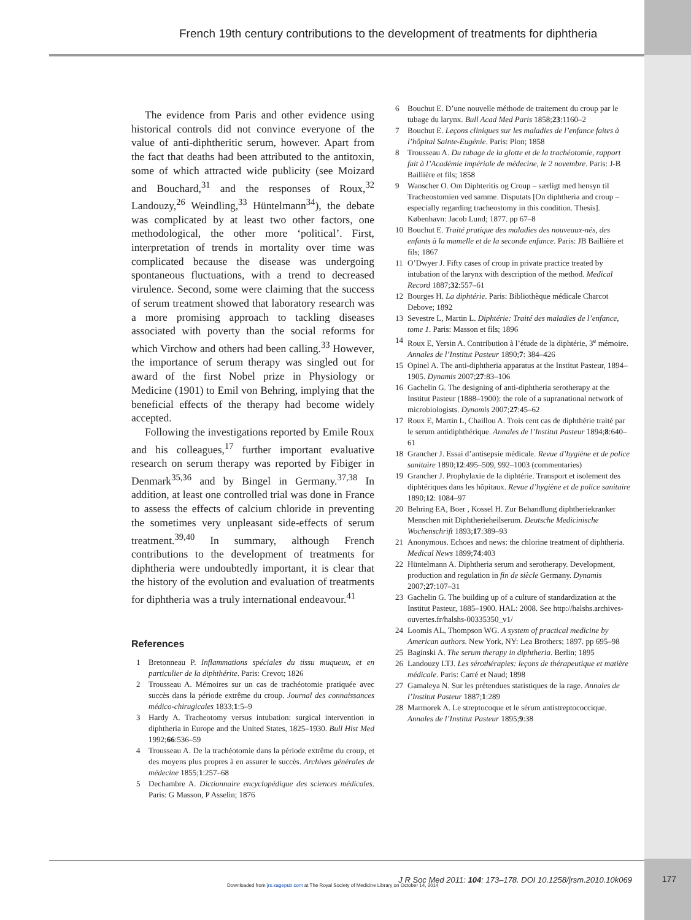French 19th century contributions to the development of treatments for diphtheria
The evidence from Paris and other evidence using historical controls did not convince everyone of the value of anti-diphtheritic serum, however. Apart from the fact that deaths had been attributed to the antitoxin, some of which attracted wide publicity (see Moizard and Bouchard,<sup>31</sup> and the responses of Roux,<sup>32</sup> Landouzy,<sup>26</sup> Weindling,<sup>33</sup> Hüntelmann<sup>34</sup>), the debate was complicated by at least two other factors, one methodological, the other more ‘political’. First, interpretation of trends in mortality over time was complicated because the disease was undergoing spontaneous fluctuations, with a trend to decreased virulence. Second, some were claiming that the success of serum treatment showed that laboratory research was a more promising approach to tackling diseases associated with poverty than the social reforms for which Virchow and others had been calling.<sup>33</sup> However, the importance of serum therapy was singled out for award of the first Nobel prize in Physiology or Medicine (1901) to Emil von Behring, implying that the beneficial effects of the therapy had become widely accepted.
Following the investigations reported by Emile Roux and his colleagues,<sup>17</sup> further important evaluative research on serum therapy was reported by Fibiger in Denmark<sup>35,36</sup> and by Bingel in Germany.<sup>37,38</sup> In addition, at least one controlled trial was done in France to assess the effects of calcium chloride in preventing the sometimes very unpleasant side-effects of serum treatment.<sup>39,40</sup> In summary, although French contributions to the development of treatments for diphtheria were undoubtedly important, it is clear that the history of the evolution and evaluation of treatments for diphtheria was a truly international endeavour.<sup>41</sup>
References
1 Bretonneau P. Inflammations spéciales du tissu muqueux, et en particulier de la diphthérite. Paris: Crevot; 1826
2 Trousseau A. Mémoires sur un cas de trachéotomie pratiquée avec succès dans la période extrême du croup. Journal des connaissances médico-chirugicales 1833;1:5–9
3 Hardy A. Tracheotomy versus intubation: surgical intervention in diphtheria in Europe and the United States, 1825–1930. Bull Hist Med 1992;66:536–59
4 Trousseau A. De la trachéotomie dans la période extrême du croup, et des moyens plus propres à en assurer le succès. Archives générales de médecine 1855;1:257–68
5 Dechambre A. Dictionnaire encyclopédique des sciences médicales. Paris: G Masson, P Asselin; 1876
6 Bouchut E. D’une nouvelle méthode de traitement du croup par le tubage du larynx. Bull Acad Med Paris 1858;23:1160–2
7 Bouchut E. Leçons cliniques sur les maladies de l’enfance faites à l’hôpital Sainte-Eugénie. Paris: Plon; 1858
8 Trousseau A. Du tubage de la glotte et de la trachéotomie, rapport fait à l’Académie impériale de médecine, le 2 novembre. Paris: J-B Baillière et fils; 1858
9 Wanscher O. Om Diphteritis og Croup – særligt med hensyn til Tracheostomien ved samme. Disputats [On diphtheria and croup – especially regarding tracheostomy in this condition. Thesis]. København: Jacob Lund; 1877. pp 67–8
10 Bouchut E. Traité pratique des maladies des nouveaux-nés, des enfants à la mamelle et de la seconde enfance. Paris: JB Baillière et fils; 1867
11 O’Dwyer J. Fifty cases of croup in private practice treated by intubation of the larynx with description of the method. Medical Record 1887;32:557–61
12 Bourges H. La diphtérie. Paris: Bibliothèque médicale Charcot Debove; 1892
13 Sevestre L, Martin L. Diphtérie: Traité des maladies de l’enfance, tome 1. Paris: Masson et fils; 1896
14 Roux E, Yersin A. Contribution à l’étude de la diphtérie, 3<sup>e</sup> mémoire. Annales de l’Institut Pasteur 1890;7: 384–426
15 Opinel A. The anti-diphtheria apparatus at the Institut Pasteur, 1894–1905. Dynamis 2007;27:83–106
16 Gachelin G. The designing of anti-diphtheria serotherapy at the Institut Pasteur (1888–1900): the role of a supranational network of microbiologists. Dynamis 2007;27:45–62
17 Roux E, Martin L, Chaillou A. Trois cent cas de diphthérie traité par le serum antidiphthérique. Annales de l’Institut Pasteur 1894;8:640–61
18 Grancher J. Essai d’antisepsie médicale. Revue d’hygiène et de police sanitaire 1890;12:495–509, 992–1003 (commentaries)
19 Grancher J. Prophylaxie de la diphtérie. Transport et isolement des diphtériques dans les hôpitaux. Revue d’hygiène et de police sanitaire 1890;12: 1084–97
20 Behring EA, Boer , Kossel H. Zur Behandlung diphtheriekranker Menschen mit Diphtherieheilserum. Deutsche Medicinische Wochenschrift 1893;17:389–93
21 Anonymous. Echoes and news: the chlorine treatment of diphtheria. Medical News 1899;74:403
22 Hüntelmann A. Diphtheria serum and serotherapy. Development, production and regulation in fin de siècle Germany. Dynamis 2007;27:107–31
23 Gachelin G. The building up of a culture of standardization at the Institut Pasteur, 1885–1900. HAL: 2008. See http://halshs.archives-ouvertes.fr/halshs-00335350_v1/
24 Loomis AL, Thompson WG. A system of practical medicine by American authors. New York, NY: Lea Brothers; 1897. pp 695–98
25 Baginski A. The serum therapy in diphtheria. Berlin; 1895
26 Landouzy LTJ. Les sérothérapies: leçons de thérapeutique et matière médicale. Paris: Carré et Naud; 1898
27 Gamaleya N. Sur les prétendues statistiques de la rage. Annales de l’Institut Pasteur 1887;1:289
28 Marmorek A. Le streptocoque et le sérum antistreptococcique. Annales de l’Institut Pasteur 1895;9:38
J R Soc Med 2011: 104: 173–178. DOI 10.1258/jrsm.2010.10k069
Downloaded from jrs.sagepub.com at The Royal Society of Medicine Library on October 14, 2014
177